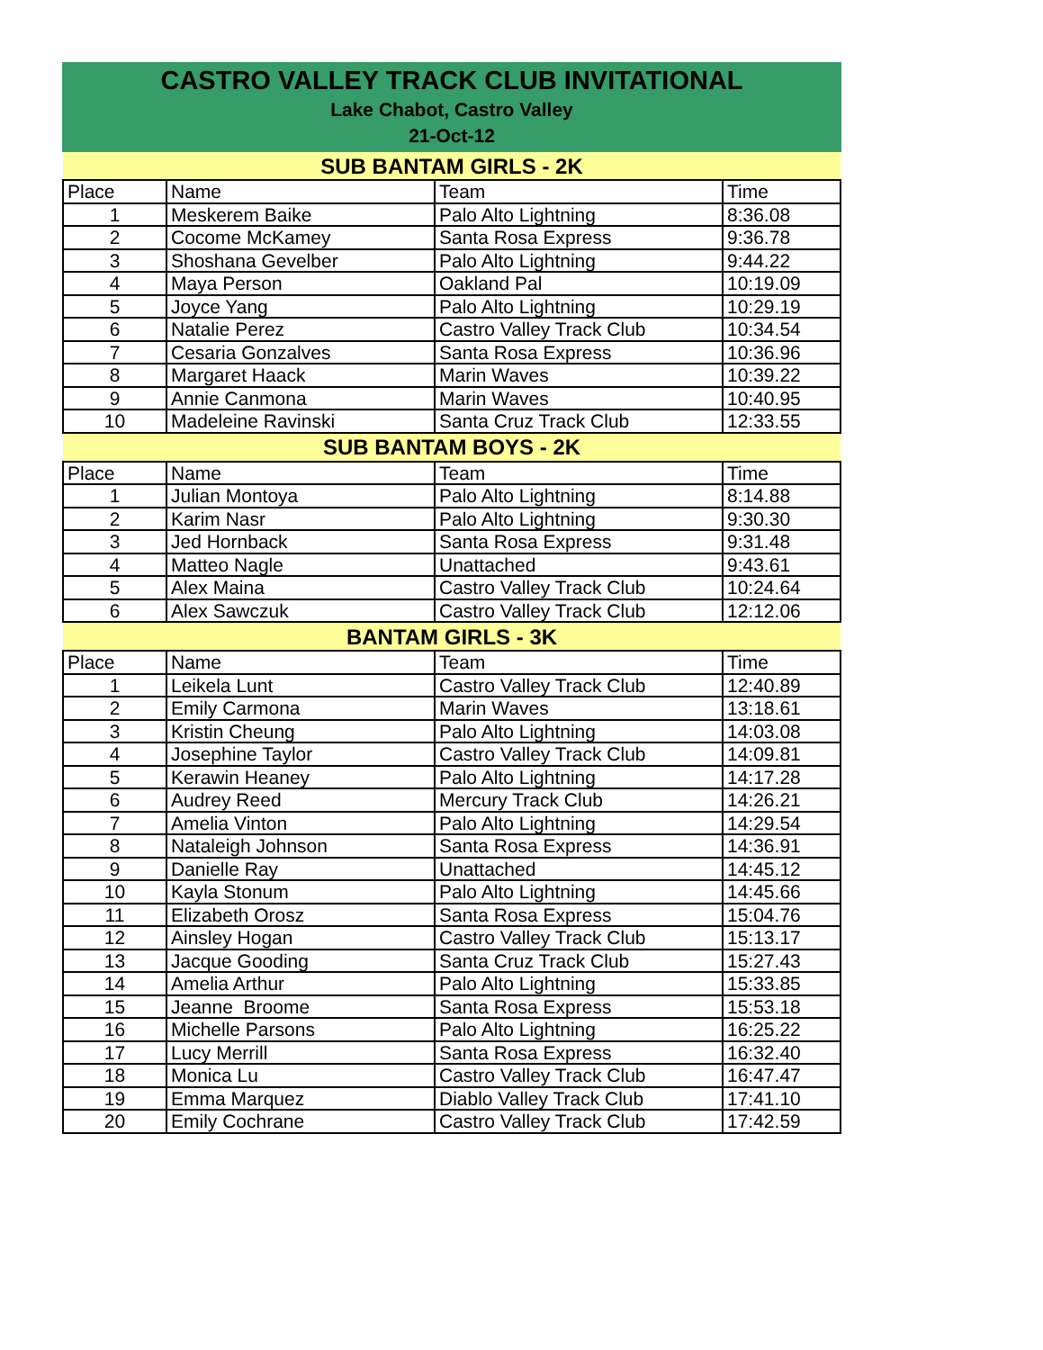CASTRO VALLEY TRACK CLUB INVITATIONAL
Lake Chabot, Castro Valley
21-Oct-12
| SUB BANTAM GIRLS - 2K | | | |
| --- | --- | --- | --- |
| Place | Name | Team | Time |
| 1 | Meskerem Baike | Palo Alto Lightning | 8:36.08 |
| 2 | Cocome McKamey | Santa Rosa Express | 9:36.78 |
| 3 | Shoshana Gevelber | Palo Alto Lightning | 9:44.22 |
| 4 | Maya Person | Oakland Pal | 10:19.09 |
| 5 | Joyce Yang | Palo Alto Lightning | 10:29.19 |
| 6 | Natalie Perez | Castro Valley Track Club | 10:34.54 |
| 7 | Cesaria Gonzalves | Santa Rosa Express | 10:36.96 |
| 8 | Margaret Haack | Marin Waves | 10:39.22 |
| 9 | Annie Canmona | Marin Waves | 10:40.95 |
| 10 | Madeleine Ravinski | Santa Cruz Track Club | 12:33.55 |
| SUB BANTAM BOYS - 2K | | | |
| Place | Name | Team | Time |
| 1 | Julian Montoya | Palo Alto Lightning | 8:14.88 |
| 2 | Karim Nasr | Palo Alto Lightning | 9:30.30 |
| 3 | Jed Hornback | Santa Rosa Express | 9:31.48 |
| 4 | Matteo Nagle | Unattached | 9:43.61 |
| 5 | Alex Maina | Castro Valley Track Club | 10:24.64 |
| 6 | Alex Sawczuk | Castro Valley Track Club | 12:12.06 |
| BANTAM GIRLS - 3K | | | |
| Place | Name | Team | Time |
| 1 | Leikela Lunt | Castro Valley Track Club | 12:40.89 |
| 2 | Emily Carmona | Marin Waves | 13:18.61 |
| 3 | Kristin Cheung | Palo Alto Lightning | 14:03.08 |
| 4 | Josephine Taylor | Castro Valley Track Club | 14:09.81 |
| 5 | Kerawin Heaney | Palo Alto Lightning | 14:17.28 |
| 6 | Audrey Reed | Mercury Track Club | 14:26.21 |
| 7 | Amelia Vinton | Palo Alto Lightning | 14:29.54 |
| 8 | Nataleigh Johnson | Santa Rosa Express | 14:36.91 |
| 9 | Danielle Ray | Unattached | 14:45.12 |
| 10 | Kayla Stonum | Palo Alto Lightning | 14:45.66 |
| 11 | Elizabeth Orosz | Santa Rosa Express | 15:04.76 |
| 12 | Ainsley Hogan | Castro Valley Track Club | 15:13.17 |
| 13 | Jacque Gooding | Santa Cruz Track Club | 15:27.43 |
| 14 | Amelia Arthur | Palo Alto Lightning | 15:33.85 |
| 15 | Jeanne Broome | Santa Rosa Express | 15:53.18 |
| 16 | Michelle Parsons | Palo Alto Lightning | 16:25.22 |
| 17 | Lucy Merrill | Santa Rosa Express | 16:32.40 |
| 18 | Monica Lu | Castro Valley Track Club | 16:47.47 |
| 19 | Emma Marquez | Diablo Valley Track Club | 17:41.10 |
| 20 | Emily Cochrane | Castro Valley Track Club | 17:42.59 |